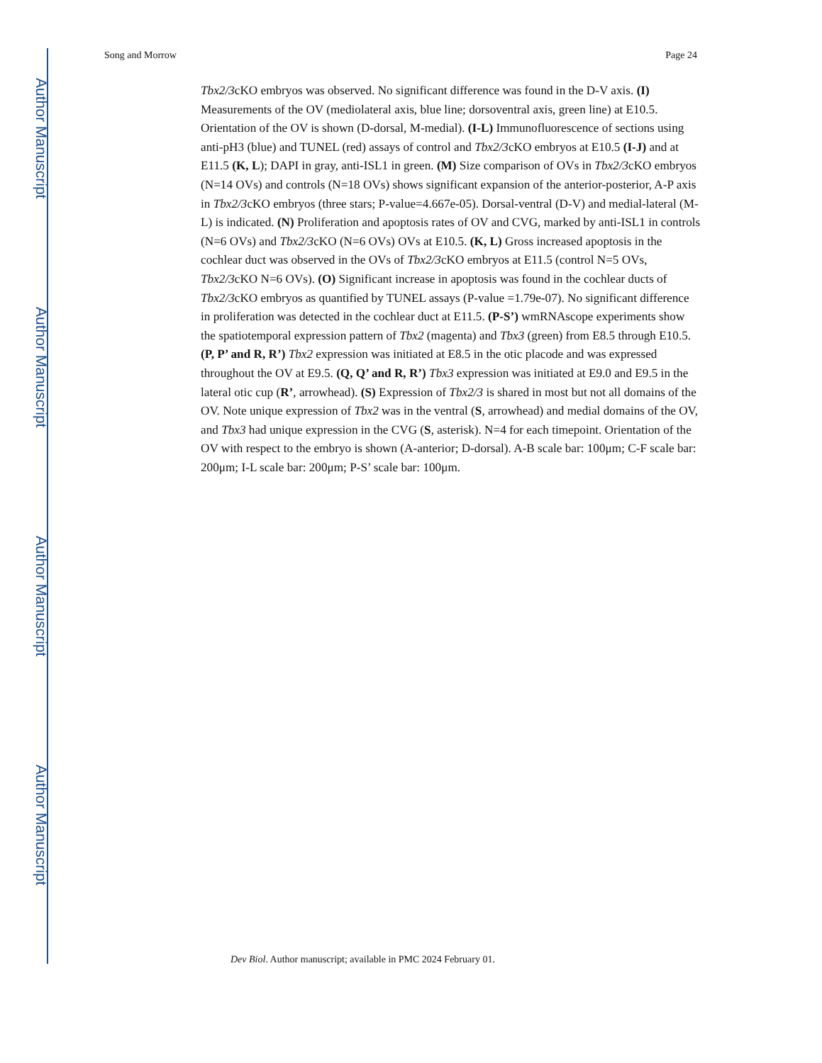Author Manuscript
Author Manuscript
Author Manuscript
Author Manuscript
Song and Morrow Page 24
Tbx2/3cKO embryos was observed. No significant difference was found in the D-V axis. (I) Measurements of the OV (mediolateral axis, blue line; dorsoventral axis, green line) at E10.5. Orientation of the OV is shown (D-dorsal, M-medial). (I-L) Immunofluorescence of sections using anti-pH3 (blue) and TUNEL (red) assays of control and Tbx2/3cKO embryos at E10.5 (I-J) and at E11.5 (K, L); DAPI in gray, anti-ISL1 in green. (M) Size comparison of OVs in Tbx2/3cKO embryos (N=14 OVs) and controls (N=18 OVs) shows significant expansion of the anterior-posterior, A-P axis in Tbx2/3cKO embryos (three stars; P-value=4.667e-05). Dorsal-ventral (D-V) and medial-lateral (M-L) is indicated. (N) Proliferation and apoptosis rates of OV and CVG, marked by anti-ISL1 in controls (N=6 OVs) and Tbx2/3cKO (N=6 OVs) OVs at E10.5. (K, L) Gross increased apoptosis in the cochlear duct was observed in the OVs of Tbx2/3cKO embryos at E11.5 (control N=5 OVs, Tbx2/3cKO N=6 OVs). (O) Significant increase in apoptosis was found in the cochlear ducts of Tbx2/3cKO embryos as quantified by TUNEL assays (P-value =1.79e-07). No significant difference in proliferation was detected in the cochlear duct at E11.5. (P-S’) wmRNAscope experiments show the spatiotemporal expression pattern of Tbx2 (magenta) and Tbx3 (green) from E8.5 through E10.5. (P, P’ and R, R’) Tbx2 expression was initiated at E8.5 in the otic placode and was expressed throughout the OV at E9.5. (Q, Q’ and R, R’) Tbx3 expression was initiated at E9.0 and E9.5 in the lateral otic cup (R’, arrowhead). (S) Expression of Tbx2/3 is shared in most but not all domains of the OV. Note unique expression of Tbx2 was in the ventral (S, arrowhead) and medial domains of the OV, and Tbx3 had unique expression in the CVG (S, asterisk). N=4 for each timepoint. Orientation of the OV with respect to the embryo is shown (A-anterior; D-dorsal). A-B scale bar: 100μm; C-F scale bar: 200μm; I-L scale bar: 200μm; P-S’ scale bar: 100μm.
Dev Biol. Author manuscript; available in PMC 2024 February 01.